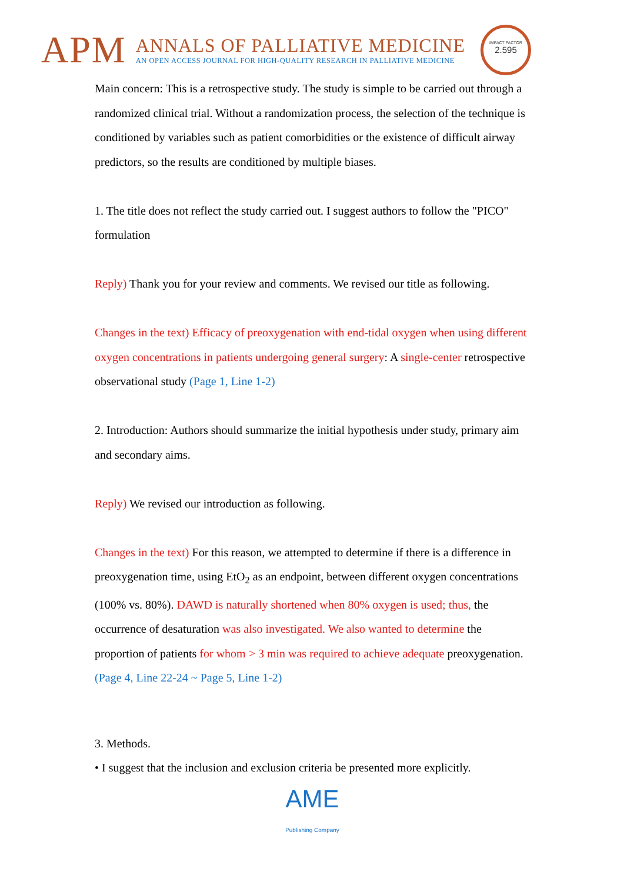APM
ANNALS OF PALLIATIVE MEDICINE
AN OPEN ACCESS JOURNAL FOR HIGH-QUALITY RESEARCH IN PALLIATIVE MEDICINE
IMPACT FACTOR
2.595
Main concern: This is a retrospective study. The study is simple to be carried out through a randomized clinical trial. Without a randomization process, the selection of the technique is conditioned by variables such as patient comorbidities or the existence of difficult airway predictors, so the results are conditioned by multiple biases.
1. The title does not reflect the study carried out. I suggest authors to follow the "PICO" formulation
Reply) Thank you for your review and comments. We revised our title as following.
Changes in the text) Efficacy of preoxygenation with end-tidal oxygen when using different oxygen concentrations in patients undergoing general surgery: A single-center retrospective observational study (Page 1, Line 1-2)
2. Introduction: Authors should summarize the initial hypothesis under study, primary aim and secondary aims.
Reply) We revised our introduction as following.
Changes in the text) For this reason, we attempted to determine if there is a difference in preoxygenation time, using EtO<sub>2</sub> as an endpoint, between different oxygen concentrations (100% vs. 80%). DAWD is naturally shortened when 80% oxygen is used; thus, the occurrence of desaturation was also investigated. We also wanted to determine the proportion of patients for whom > 3 min was required to achieve adequate preoxygenation. (Page 4, Line 22-24 ~ Page 5, Line 1-2)
3. Methods.
• I suggest that the inclusion and exclusion criteria be presented more explicitly.
AME
Publishing Company